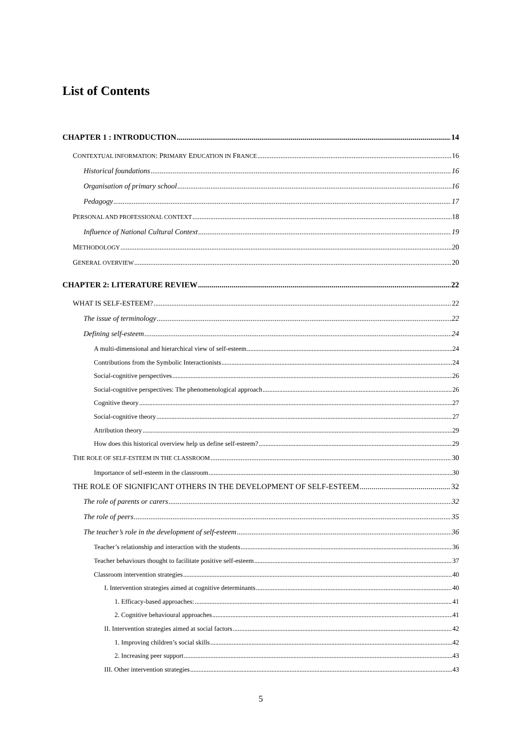List of Contents
CHAPTER 1 : INTRODUCTION 14
CONTEXTUAL INFORMATION: PRIMARY EDUCATION IN FRANCE 16
Historical foundations 16
Organisation of primary school 16
Pedagogy 17
PERSONAL AND PROFESSIONAL CONTEXT 18
Influence of National Cultural Context 19
METHODOLOGY 20
GENERAL OVERVIEW 20
CHAPTER 2: LITERATURE REVIEW 22
WHAT IS SELF-ESTEEM? 22
The issue of terminology 22
Defining self-esteem 24
A multi-dimensional and hierarchical view of self-esteem 24
Contributions from the Symbolic Interactionists 24
Social-cognitive perspectives 26
Social-cognitive perspectives: The phenomenological approach 26
Cognitive theory 27
Social-cognitive theory 27
Attribution theory 29
How does this historical overview help us define self-esteem? 29
THE ROLE OF SELF-ESTEEM IN THE CLASSROOM 30
Importance of self-esteem in the classroom 30
THE ROLE OF SIGNIFICANT OTHERS IN THE DEVELOPMENT OF SELF-ESTEEM 32
The role of parents or carers 32
The role of peers 35
The teacher’s role in the development of self-esteem 36
Teacher’s relationship and interaction with the students 36
Teacher behaviours thought to facilitate positive self-esteem 37
Classroom intervention strategies 40
I. Intervention strategies aimed at cognitive determinants 40
1. Efficacy-based approaches: 41
2. Cognitive behavioural approaches 41
II. Intervention strategies aimed at social factors 42
1. Improving children’s social skills 42
2. Increasing peer support 43
III. Other intervention strategies 43
5